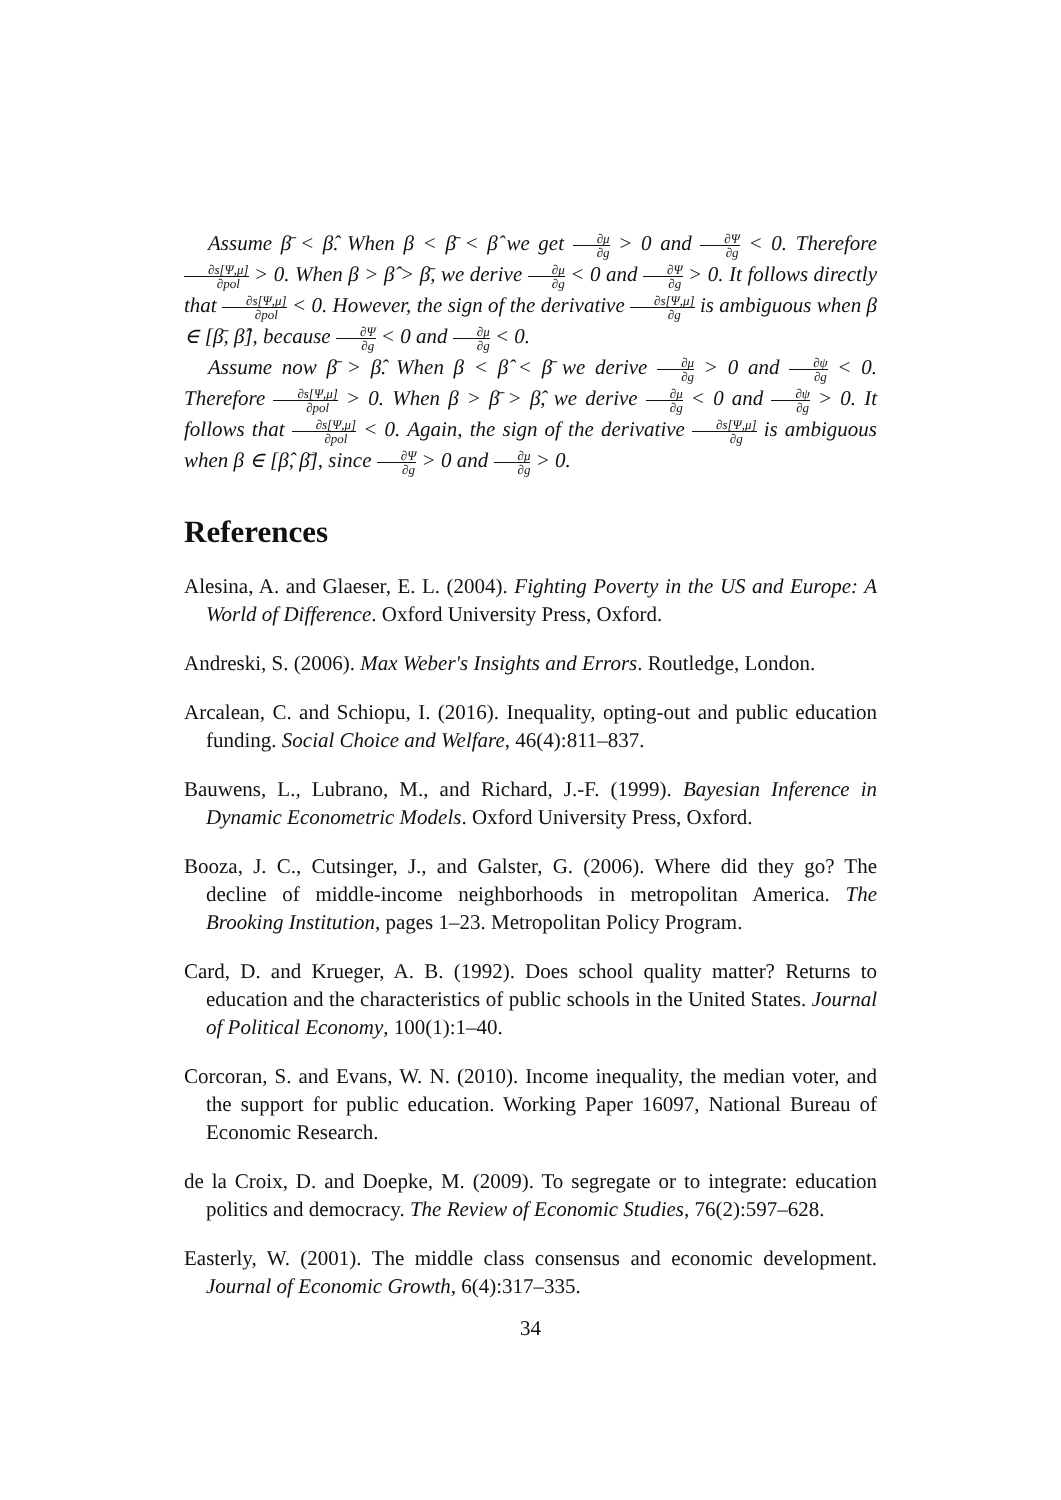Assume β̄ < β̂. When β < β̄ < β̂ we get ∂μ ∂g > 0 and ∂Ψ ∂g < 0. Therefore ∂s[Ψ,μ] ∂pol > 0. When β > β̂ > β̄, we derive ∂μ ∂g < 0 and ∂Ψ ∂g > 0. It follows directly that ∂s[Ψ,μ] ∂pol < 0. However, the sign of the derivative ∂s[Ψ,μ] ∂g is ambiguous when β ∈ [β̄, β̂], because ∂Ψ ∂g < 0 and ∂μ ∂g < 0.
Assume now β̄ > β̂. When β < β̂ < β̄ we derive ∂μ ∂g > 0 and ∂ψ ∂g < 0. Therefore ∂s[Ψ,μ] ∂pol > 0. When β > β̄ > β̂, we derive ∂μ ∂g < 0 and ∂ψ ∂g > 0. It follows that ∂s[Ψ,μ] ∂pol < 0. Again, the sign of the derivative ∂s[Ψ,μ] ∂g is ambiguous when β ∈ [β̂, β̄], since ∂Ψ ∂g > 0 and ∂μ ∂g > 0.
References
Alesina, A. and Glaeser, E. L. (2004). Fighting Poverty in the US and Europe: A World of Difference. Oxford University Press, Oxford.
Andreski, S. (2006). Max Weber's Insights and Errors. Routledge, London.
Arcalean, C. and Schiopu, I. (2016). Inequality, opting-out and public education funding. Social Choice and Welfare, 46(4):811–837.
Bauwens, L., Lubrano, M., and Richard, J.-F. (1999). Bayesian Inference in Dynamic Econometric Models. Oxford University Press, Oxford.
Booza, J. C., Cutsinger, J., and Galster, G. (2006). Where did they go? The decline of middle-income neighborhoods in metropolitan America. The Brooking Institution, pages 1–23. Metropolitan Policy Program.
Card, D. and Krueger, A. B. (1992). Does school quality matter? Returns to education and the characteristics of public schools in the United States. Journal of Political Economy, 100(1):1–40.
Corcoran, S. and Evans, W. N. (2010). Income inequality, the median voter, and the support for public education. Working Paper 16097, National Bureau of Economic Research.
de la Croix, D. and Doepke, M. (2009). To segregate or to integrate: education politics and democracy. The Review of Economic Studies, 76(2):597–628.
Easterly, W. (2001). The middle class consensus and economic development. Journal of Economic Growth, 6(4):317–335.
34